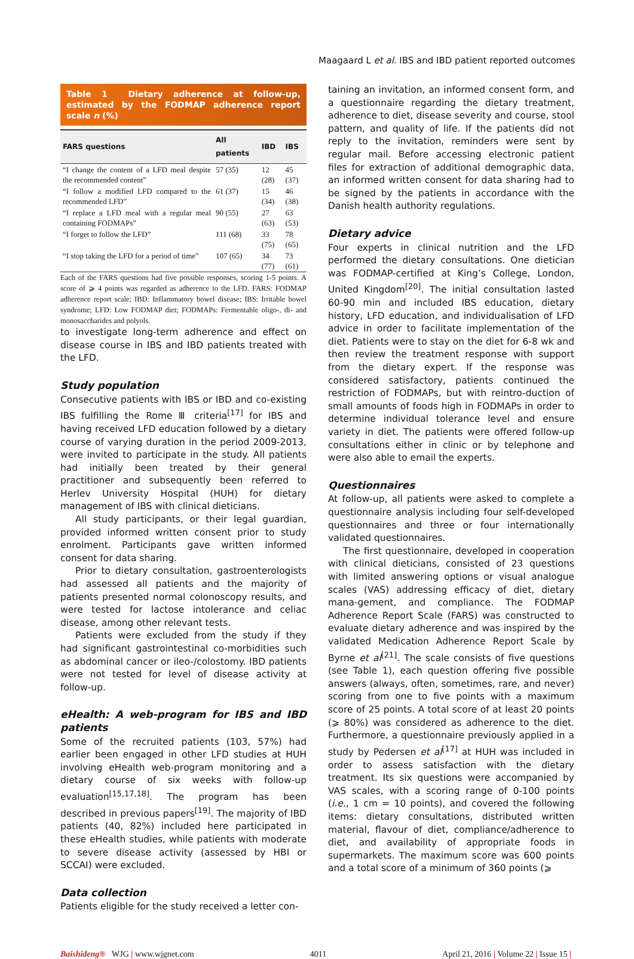Maagaard L et al. IBS and IBD patient reported outcomes
Table 1 Dietary adherence at follow-up, estimated by the FODMAP adherence report scale n (%)
| FARS questions | All patients | IBD | IBS |
| --- | --- | --- | --- |
| “I change the content of a LFD meal despite the recommended content” | 57 (35) | 12 (28) | 45 (37) |
| “I follow a modified LFD compared to the recommended LFD” | 61 (37) | 15 (34) | 46 (38) |
| “I replace a LFD meal with a regular meal containing FODMAPs” | 90 (55) | 27 (63) | 63 (53) |
| “I forget to follow the LFD” | 111 (68) | 33 (75) | 78 (65) |
| “I stop taking the LFD for a period of time” | 107 (65) | 34 (77) | 73 (61) |
Each of the FARS questions had five possible responses, scoring 1-5 points. A score of ⩾ 4 points was regarded as adherence to the LFD. FARS: FODMAP adherence report scale; IBD: Inflammatory bowel disease; IBS: Irritable bowel syndrome; LFD: Low FODMAP diet; FODMAPs: Fermentable oligo-, di- and monosaccharides and polyols.
to investigate long-term adherence and effect on disease course in IBS and IBD patients treated with the LFD.
Study population
Consecutive patients with IBS or IBD and co-existing IBS fulfilling the Rome Ⅲ criteria<sup>[17]</sup> for IBS and having received LFD education followed by a dietary course of varying duration in the period 2009-2013, were invited to participate in the study. All patients had initially been treated by their general practitioner and subsequently been referred to Herlev University Hospital (HUH) for dietary management of IBS with clinical dieticians.
All study participants, or their legal guardian, provided informed written consent prior to study enrolment. Participants gave written informed consent for data sharing.
Prior to dietary consultation, gastroenterologists had assessed all patients and the majority of patients presented normal colonoscopy results, and were tested for lactose intolerance and celiac disease, among other relevant tests.
Patients were excluded from the study if they had significant gastrointestinal co-morbidities such as abdominal cancer or ileo-/colostomy. IBD patients were not tested for level of disease activity at follow-up.
eHealth: A web-program for IBS and IBD patients
Some of the recruited patients (103, 57%) had earlier been engaged in other LFD studies at HUH involving eHealth web-program monitoring and a dietary course of six weeks with follow-up evaluation<sup>[15,17,18]</sup>. The program has been described in previous papers<sup>[19]</sup>. The majority of IBD patients (40, 82%) included here participated in these eHealth studies, while patients with moderate to severe disease activity (assessed by HBI or SCCAI) were excluded.
Data collection
Patients eligible for the study received a letter con-
taining an invitation, an informed consent form, and a questionnaire regarding the dietary treatment, adherence to diet, disease severity and course, stool pattern, and quality of life. If the patients did not reply to the invitation, reminders were sent by regular mail. Before accessing electronic patient files for extraction of additional demographic data, an informed written consent for data sharing had to be signed by the patients in accordance with the Danish health authority regulations.
Dietary advice
Four experts in clinical nutrition and the LFD performed the dietary consultations. One dietician was FODMAP-certified at King’s College, London, United Kingdom<sup>[20]</sup>. The initial consultation lasted 60-90 min and included IBS education, dietary history, LFD education, and individualisation of LFD advice in order to facilitate implementation of the diet. Patients were to stay on the diet for 6-8 wk and then review the treatment response with support from the dietary expert. If the response was considered satisfactory, patients continued the restriction of FODMAPs, but with reintro-duction of small amounts of foods high in FODMAPs in order to determine individual tolerance level and ensure variety in diet. The patients were offered follow-up consultations either in clinic or by telephone and were also able to email the experts.
Questionnaires
At follow-up, all patients were asked to complete a questionnaire analysis including four self-developed questionnaires and three or four internationally validated questionnaires.
The first questionnaire, developed in cooperation with clinical dieticians, consisted of 23 questions with limited answering options or visual analogue scales (VAS) addressing efficacy of diet, dietary mana-gement, and compliance. The FODMAP Adherence Report Scale (FARS) was constructed to evaluate dietary adherence and was inspired by the validated Medication Adherence Report Scale by Byrne et al<sup>[21]</sup>. The scale consists of five questions (see Table 1), each question offering five possible answers (always, often, sometimes, rare, and never) scoring from one to five points with a maximum score of 25 points. A total score of at least 20 points (⩾ 80%) was considered as adherence to the diet. Furthermore, a questionnaire previously applied in a study by Pedersen et al<sup>[17]</sup> at HUH was included in order to assess satisfaction with the dietary treatment. Its six questions were accompanied by VAS scales, with a scoring range of 0-100 points (i.e., 1 cm = 10 points), and covered the following items: dietary consultations, distributed written material, flavour of diet, compliance/adherence to diet, and availability of appropriate foods in supermarkets. The maximum score was 600 points and a total score of a minimum of 360 points (⩾
Baishideng® WJG | www.wjgnet.com 4011 April 21, 2016 | Volume 22 | Issue 15 |